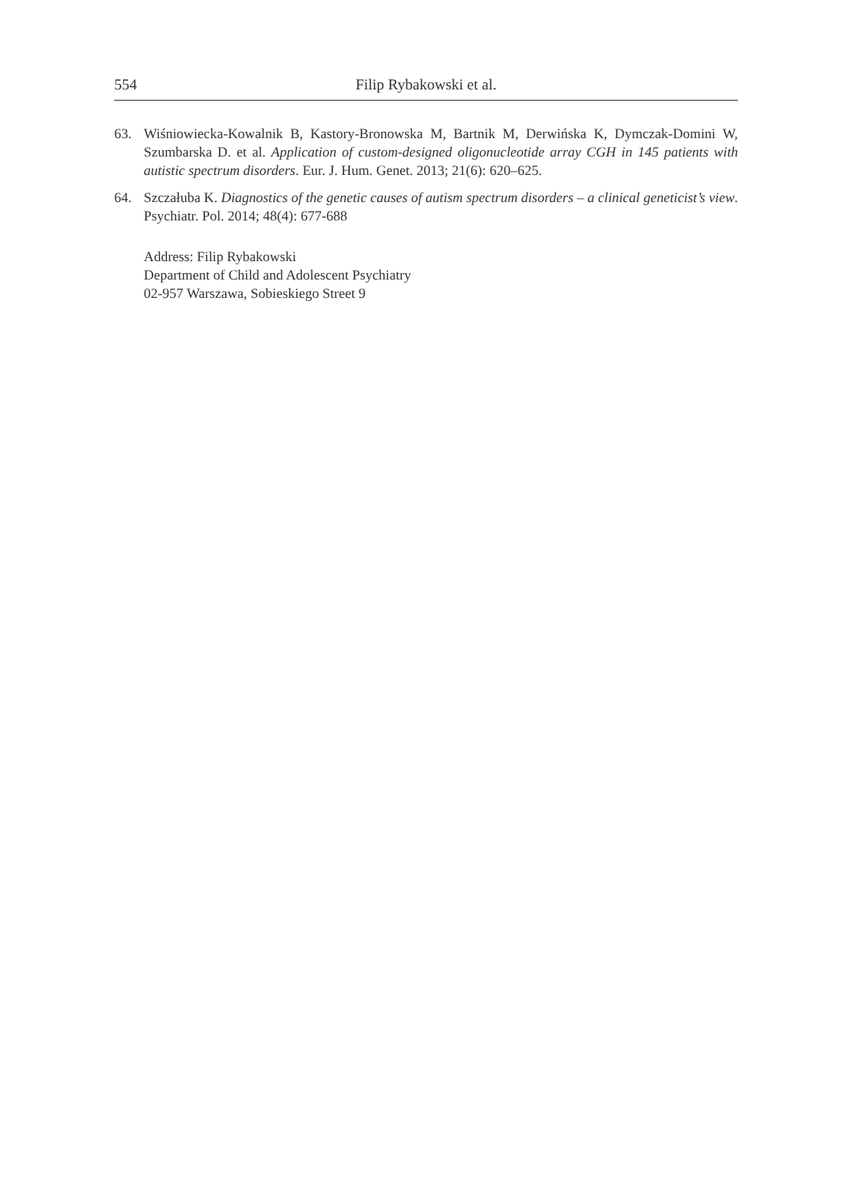554 Filip Rybakowski et al.
63. Wiśniowiecka-Kowalnik B, Kastory-Bronowska M, Bartnik M, Derwińska K, Dymczak-Domini W, Szumbarska D. et al. Application of custom-designed oligonucleotide array CGH in 145 patients with autistic spectrum disorders. Eur. J. Hum. Genet. 2013; 21(6): 620–625.
64. Szczałuba K. Diagnostics of the genetic causes of autism spectrum disorders – a clinical geneticist’s view. Psychiatr. Pol. 2014; 48(4): 677-688
Address: Filip Rybakowski
Department of Child and Adolescent Psychiatry
02-957 Warszawa, Sobieskiego Street 9